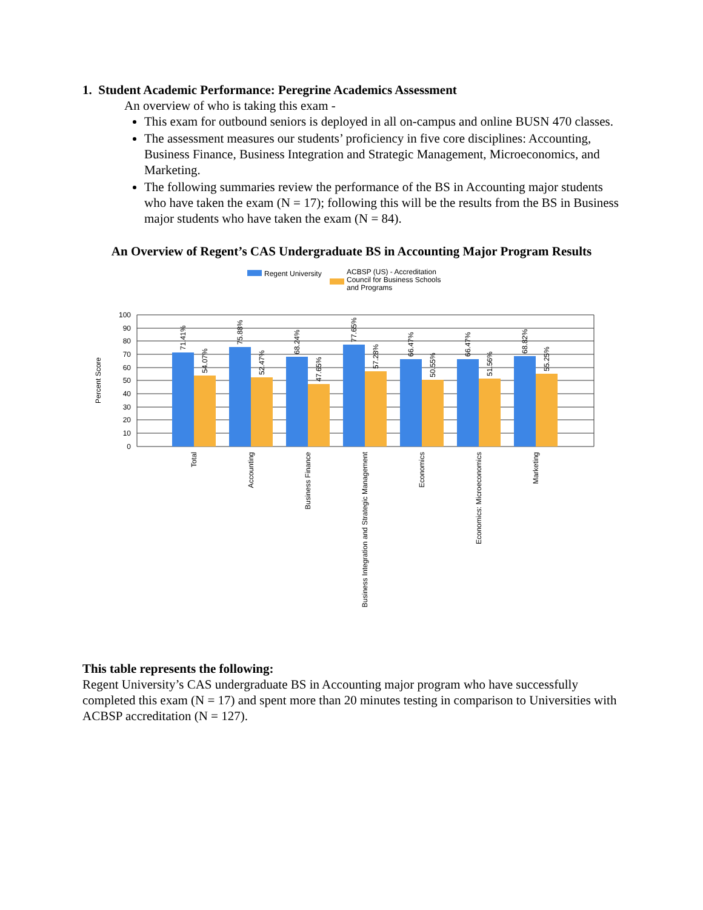1. Student Academic Performance: Peregrine Academics Assessment
An overview of who is taking this exam -
This exam for outbound seniors is deployed in all on-campus and online BUSN 470 classes.
The assessment measures our students’ proficiency in five core disciplines: Accounting, Business Finance, Business Integration and Strategic Management, Microeconomics, and Marketing.
The following summaries review the performance of the BS in Accounting major students who have taken the exam (N = 17); following this will be the results from the BS in Business major students who have taken the exam (N = 84).
An Overview of Regent’s CAS Undergraduate BS in Accounting Major Program Results
Regent University
ACBSP (US) - Accreditation
Council for Business Schools
and Programs
Percent Score
100
90
80
70
60
50
40
30
20
10
0
71.41%
54.07%
75.88%
52.47%
68.24%
47.65%
77.65%
57.28%
66.47%
50.55%
66.47%
51.56%
68.82%
55.25%
Total
Accounting
Business Finance
Business Integration and Strategic Management
Economics
Economics: Microeconomics
Marketing
This table represents the following:
Regent University’s CAS undergraduate BS in Accounting major program who have successfully completed this exam (N = 17) and spent more than 20 minutes testing in comparison to Universities with ACBSP accreditation (N = 127).